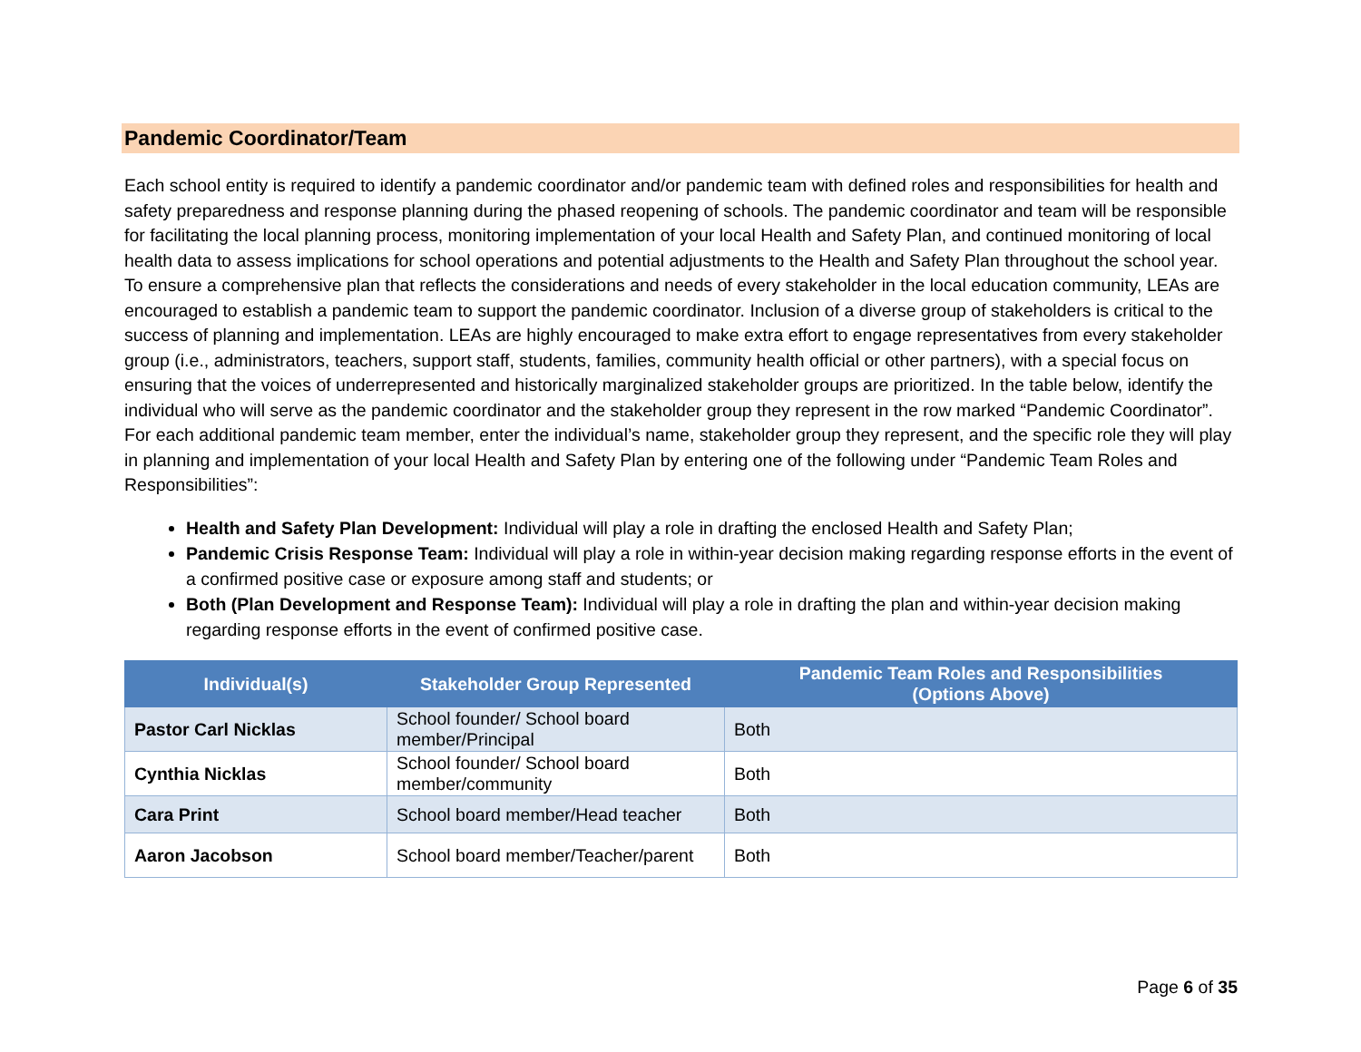Pandemic Coordinator/Team
Each school entity is required to identify a pandemic coordinator and/or pandemic team with defined roles and responsibilities for health and safety preparedness and response planning during the phased reopening of schools. The pandemic coordinator and team will be responsible for facilitating the local planning process, monitoring implementation of your local Health and Safety Plan, and continued monitoring of local health data to assess implications for school operations and potential adjustments to the Health and Safety Plan throughout the school year. To ensure a comprehensive plan that reflects the considerations and needs of every stakeholder in the local education community, LEAs are encouraged to establish a pandemic team to support the pandemic coordinator. Inclusion of a diverse group of stakeholders is critical to the success of planning and implementation. LEAs are highly encouraged to make extra effort to engage representatives from every stakeholder group (i.e., administrators, teachers, support staff, students, families, community health official or other partners), with a special focus on ensuring that the voices of underrepresented and historically marginalized stakeholder groups are prioritized. In the table below, identify the individual who will serve as the pandemic coordinator and the stakeholder group they represent in the row marked “Pandemic Coordinator”. For each additional pandemic team member, enter the individual’s name, stakeholder group they represent, and the specific role they will play in planning and implementation of your local Health and Safety Plan by entering one of the following under “Pandemic Team Roles and Responsibilities”:
Health and Safety Plan Development: Individual will play a role in drafting the enclosed Health and Safety Plan;
Pandemic Crisis Response Team: Individual will play a role in within-year decision making regarding response efforts in the event of a confirmed positive case or exposure among staff and students; or
Both (Plan Development and Response Team): Individual will play a role in drafting the plan and within-year decision making regarding response efforts in the event of confirmed positive case.
| Individual(s) | Stakeholder Group Represented | Pandemic Team Roles and Responsibilities (Options Above) |
| --- | --- | --- |
| Pastor Carl Nicklas | School founder/ School board member/Principal | Both |
| Cynthia Nicklas | School founder/ School board member/community | Both |
| Cara Print | School board member/Head teacher | Both |
| Aaron Jacobson | School board member/Teacher/parent | Both |
Page 6 of 35